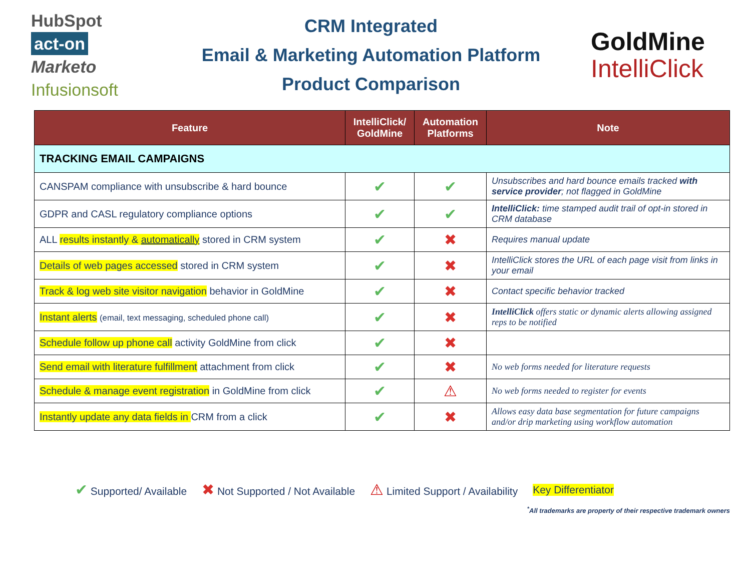HubSpot
act-on
Marketo
Infusionsoft
CRM Integrated
Email & Marketing Automation Platform
Product Comparison
GoldMine
IntelliClick
| Feature | IntelliClick/ GoldMine | Automation Platforms | Note |
| --- | --- | --- | --- |
| TRACKING EMAIL CAMPAIGNS | | | |
| CANSPAM compliance with unsubscribe & hard bounce | ✔ | ✔ | Unsubscribes and hard bounce emails tracked with service provider ; not flagged in GoldMine |
| GDPR and CASL regulatory compliance options | ✔ | ✔ | IntelliClick: time stamped audit trail of opt-in stored in CRM database |
| ALL results instantly & automatically stored in CRM system | ✔ | ✖ | Requires manual update |
| Details of web pages accessed stored in CRM system | ✔ | ✖ | IntelliClick stores the URL of each page visit from links in your email |
| Track & log web site visitor navigation behavior in GoldMine | ✔ | ✖ | Contact specific behavior tracked |
| Instant alerts (email, text messaging, scheduled phone call) | ✔ | ✖ | IntelliClick offers static or dynamic alerts allowing assigned reps to be notified |
| Schedule follow up phone call activity GoldMine from click | ✔ | ✖ | |
| Send email with literature fulfillment attachment from click | ✔ | ✖ | No web forms needed for literature requests |
| Schedule & manage event registration in GoldMine from click | ✔ | ⚠ | No web forms needed to register for events |
| Instantly update any data fields in CRM from a click | ✔ | ✖ | Allows easy data base segmentation for future campaigns and/or drip marketing using workflow automation |
✔ Supported/ Available ✖ Not Supported / Not Available ⚠ Limited Support / Availability Key Differentiator
<sup>*</sup> All trademarks are property of their respective trademark owners